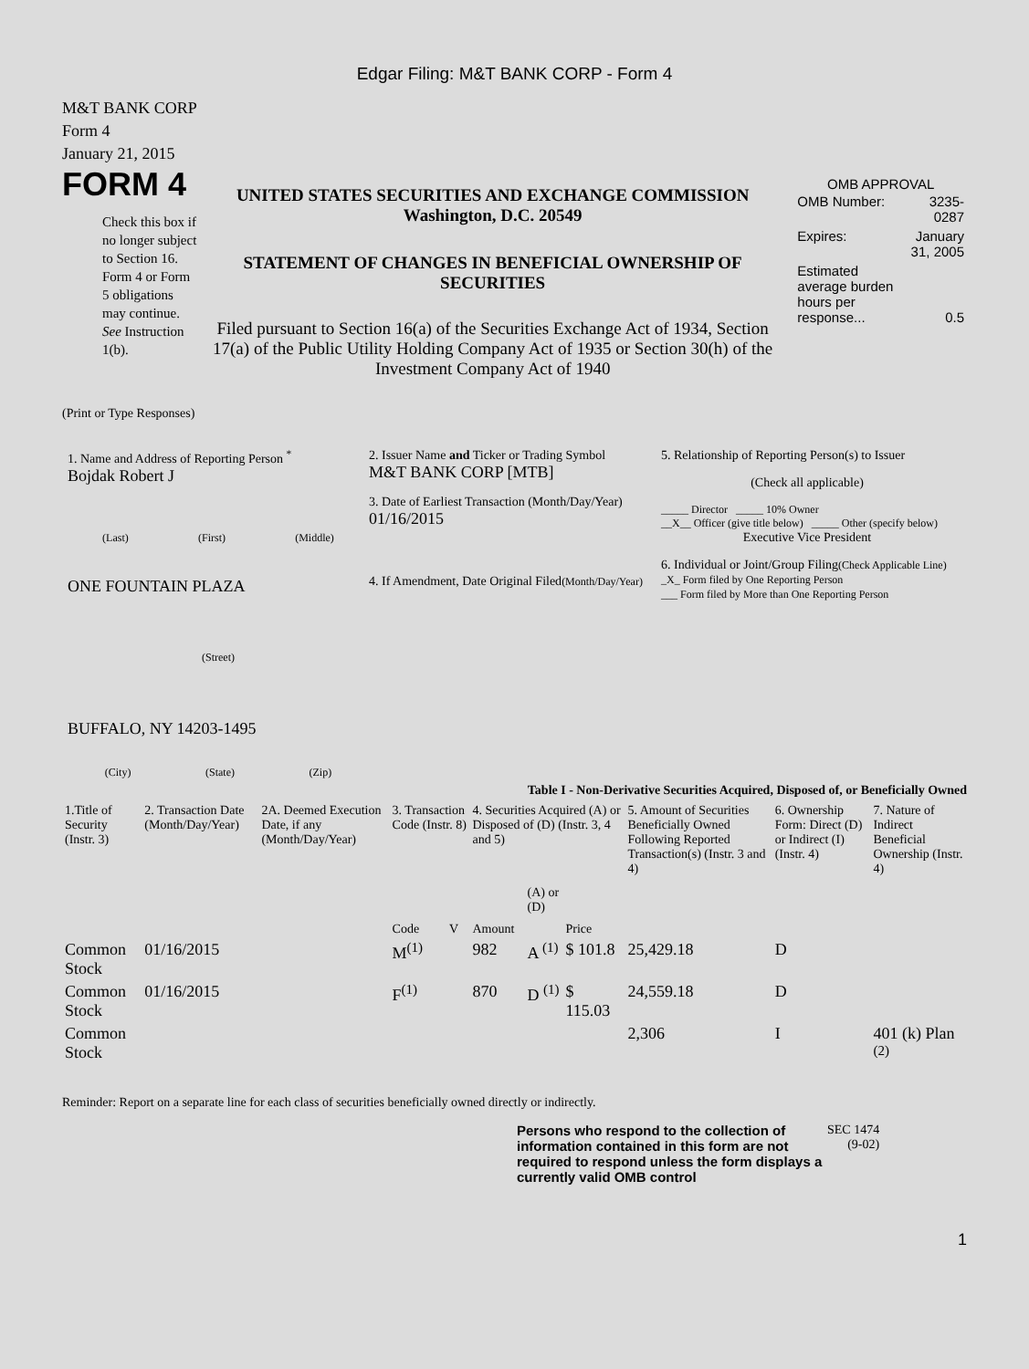Edgar Filing: M&T BANK CORP - Form 4
M&T BANK CORP
Form 4
January 21, 2015
FORM 4
Check this box if no longer subject to Section 16. Form 4 or Form 5 obligations may continue. See Instruction 1(b).
UNITED STATES SECURITIES AND EXCHANGE COMMISSION
Washington, D.C. 20549
STATEMENT OF CHANGES IN BENEFICIAL OWNERSHIP OF SECURITIES
Filed pursuant to Section 16(a) of the Securities Exchange Act of 1934, Section 17(a) of the Public Utility Holding Company Act of 1935 or Section 30(h) of the Investment Company Act of 1940
OMB APPROVAL
| OMB Number: | 3235-0287 |
| Expires: | January 31, 2005 |
| Estimated average burden hours per response... | 0.5 |
(Print or Type Responses)
1. Name and Address of Reporting Person <sup>*</sup>
Bojdak Robert J
(Last) (First) (Middle)
ONE FOUNTAIN PLAZA
(Street)
BUFFALO, NY 14203-1495
(City) (State) (Zip)
2. Issuer Name and Ticker or Trading Symbol
M&T BANK CORP [MTB]
3. Date of Earliest Transaction (Month/Day/Year)
01/16/2015
4. If Amendment, Date Original Filed(Month/Day/Year)
5. Relationship of Reporting Person(s) to Issuer
(Check all applicable)
_____ Director _____ 10% Owner
__X__ Officer (give title below) _____ Other (specify below)
Executive Vice President
6. Individual or Joint/Group Filing(Check Applicable Line)
_X_ Form filed by One Reporting Person
___ Form filed by More than One Reporting Person
Table I - Non-Derivative Securities Acquired, Disposed of, or Beneficially Owned
| 1.Title of Security (Instr. 3) | 2. Transaction Date (Month/Day/Year) | 2A. Deemed Execution Date, if any (Month/Day/Year) | 3. Transaction Code (Instr. 8) | | 4. Securities Acquired (A) or Disposed of (D) (Instr. 3, 4 and 5) | | | 5. Amount of Securities Beneficially Owned Following Reported Transaction(s) (Instr. 3 and 4) | 6. Ownership Form: Direct (D) or Indirect (I) (Instr. 4) | 7. Nature of Indirect Beneficial Ownership (Instr. 4) |
| --- | --- | --- | --- | --- | --- | --- | --- | --- | --- | --- |
| | | | Code | V | Amount | (A) or (D) | Price | | | |
| Common Stock | 01/16/2015 | | M<sup>(1)</sup> | | 982 | A <sup>(1)</sup> | $ 101.8 | 25,429.18 | D | |
| Common Stock | 01/16/2015 | | F<sup>(1)</sup> | | 870 | D <sup>(1)</sup> | $ 115.03 | 24,559.18 | D | |
| Common Stock | | | | | | | | 2,306 | I | 401 (k) Plan <sup>(2)</sup> |
Reminder: Report on a separate line for each class of securities beneficially owned directly or indirectly.
Persons who respond to the collection of information contained in this form are not required to respond unless the form displays a currently valid OMB control
SEC 1474
(9-02)
1